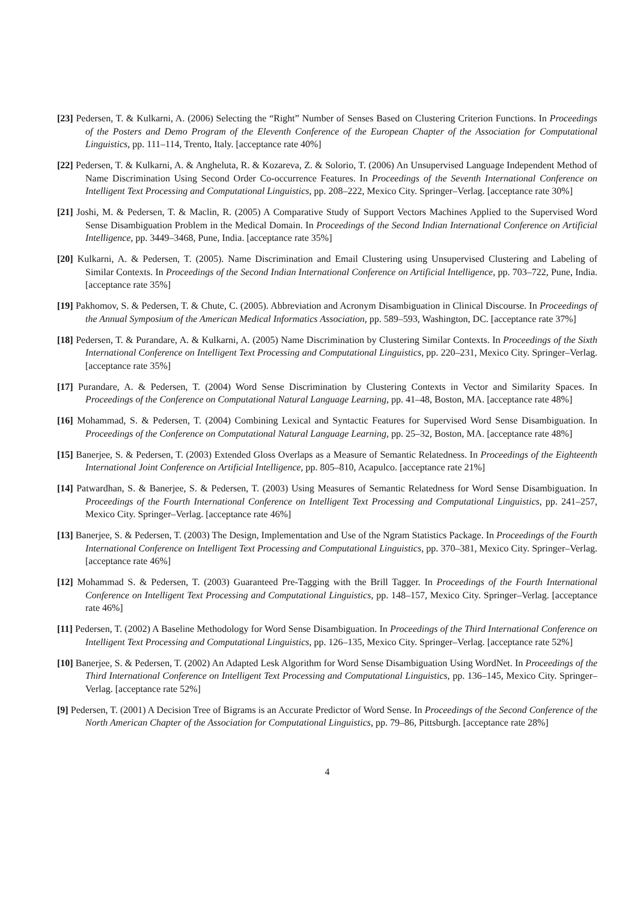[23] Pedersen, T. & Kulkarni, A. (2006) Selecting the “Right” Number of Senses Based on Clustering Criterion Functions. In Proceedings of the Posters and Demo Program of the Eleventh Conference of the European Chapter of the Association for Computational Linguistics, pp. 111–114, Trento, Italy. [acceptance rate 40%]
[22] Pedersen, T. & Kulkarni, A. & Angheluta, R. & Kozareva, Z. & Solorio, T. (2006) An Unsupervised Language Independent Method of Name Discrimination Using Second Order Co-occurrence Features. In Proceedings of the Seventh International Conference on Intelligent Text Processing and Computational Linguistics, pp. 208–222, Mexico City. Springer–Verlag. [acceptance rate 30%]
[21] Joshi, M. & Pedersen, T. & Maclin, R. (2005) A Comparative Study of Support Vectors Machines Applied to the Supervised Word Sense Disambiguation Problem in the Medical Domain. In Proceedings of the Second Indian International Conference on Artificial Intelligence, pp. 3449–3468, Pune, India. [acceptance rate 35%]
[20] Kulkarni, A. & Pedersen, T. (2005). Name Discrimination and Email Clustering using Unsupervised Clustering and Labeling of Similar Contexts. In Proceedings of the Second Indian International Conference on Artificial Intelligence, pp. 703–722, Pune, India. [acceptance rate 35%]
[19] Pakhomov, S. & Pedersen, T. & Chute, C. (2005). Abbreviation and Acronym Disambiguation in Clinical Discourse. In Proceedings of the Annual Symposium of the American Medical Informatics Association, pp. 589–593, Washington, DC. [acceptance rate 37%]
[18] Pedersen, T. & Purandare, A. & Kulkarni, A. (2005) Name Discrimination by Clustering Similar Contexts. In Proceedings of the Sixth International Conference on Intelligent Text Processing and Computational Linguistics, pp. 220–231, Mexico City. Springer–Verlag. [acceptance rate 35%]
[17] Purandare, A. & Pedersen, T. (2004) Word Sense Discrimination by Clustering Contexts in Vector and Similarity Spaces. In Proceedings of the Conference on Computational Natural Language Learning, pp. 41–48, Boston, MA. [acceptance rate 48%]
[16] Mohammad, S. & Pedersen, T. (2004) Combining Lexical and Syntactic Features for Supervised Word Sense Disambiguation. In Proceedings of the Conference on Computational Natural Language Learning, pp. 25–32, Boston, MA. [acceptance rate 48%]
[15] Banerjee, S. & Pedersen, T. (2003) Extended Gloss Overlaps as a Measure of Semantic Relatedness. In Proceedings of the Eighteenth International Joint Conference on Artificial Intelligence, pp. 805–810, Acapulco. [acceptance rate 21%]
[14] Patwardhan, S. & Banerjee, S. & Pedersen, T. (2003) Using Measures of Semantic Relatedness for Word Sense Disambiguation. In Proceedings of the Fourth International Conference on Intelligent Text Processing and Computational Linguistics, pp. 241–257, Mexico City. Springer–Verlag. [acceptance rate 46%]
[13] Banerjee, S. & Pedersen, T. (2003) The Design, Implementation and Use of the Ngram Statistics Package. In Proceedings of the Fourth International Conference on Intelligent Text Processing and Computational Linguistics, pp. 370–381, Mexico City. Springer–Verlag. [acceptance rate 46%]
[12] Mohammad S. & Pedersen, T. (2003) Guaranteed Pre-Tagging with the Brill Tagger. In Proceedings of the Fourth International Conference on Intelligent Text Processing and Computational Linguistics, pp. 148–157, Mexico City. Springer–Verlag. [acceptance rate 46%]
[11] Pedersen, T. (2002) A Baseline Methodology for Word Sense Disambiguation. In Proceedings of the Third International Conference on Intelligent Text Processing and Computational Linguistics, pp. 126–135, Mexico City. Springer–Verlag. [acceptance rate 52%]
[10] Banerjee, S. & Pedersen, T. (2002) An Adapted Lesk Algorithm for Word Sense Disambiguation Using WordNet. In Proceedings of the Third International Conference on Intelligent Text Processing and Computational Linguistics, pp. 136–145, Mexico City. Springer–Verlag. [acceptance rate 52%]
[9] Pedersen, T. (2001) A Decision Tree of Bigrams is an Accurate Predictor of Word Sense. In Proceedings of the Second Conference of the North American Chapter of the Association for Computational Linguistics, pp. 79–86, Pittsburgh. [acceptance rate 28%]
4